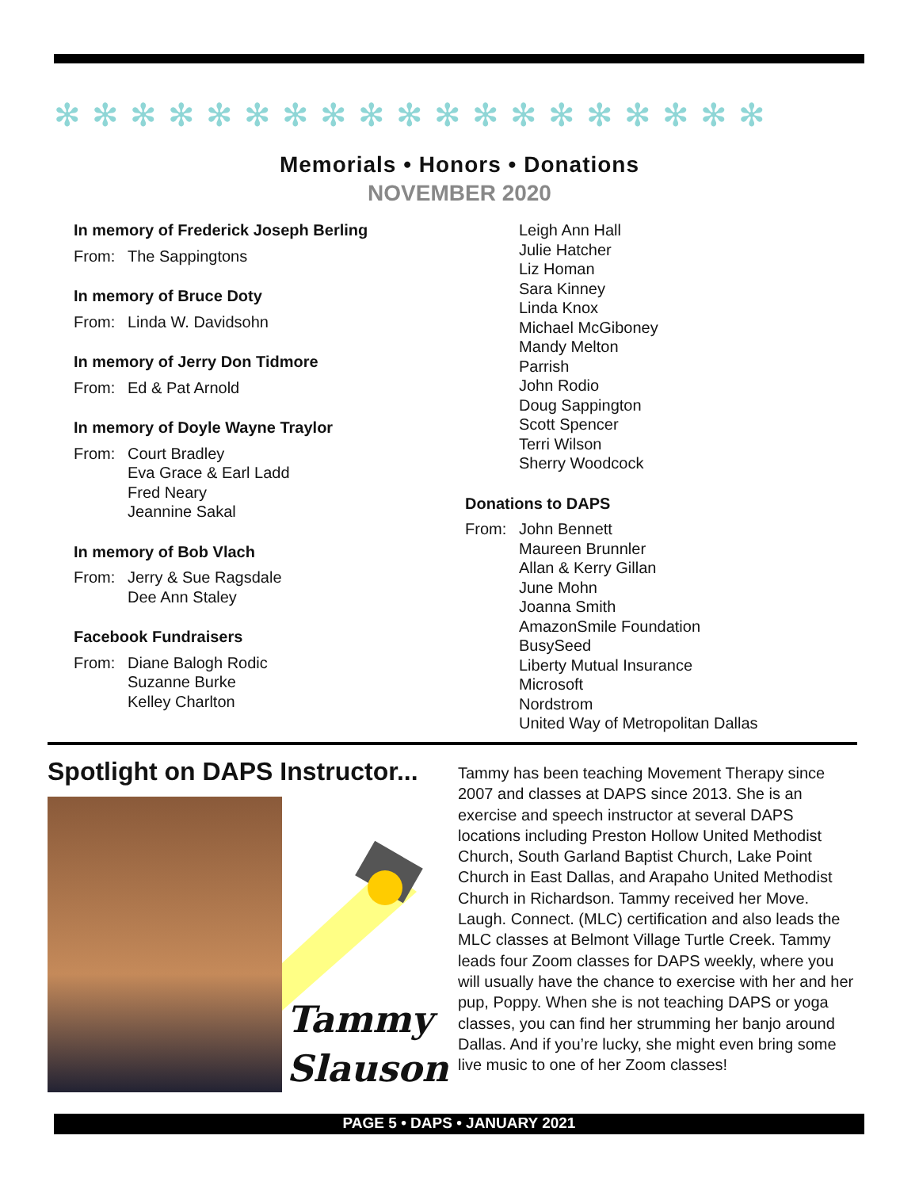✻✻✻✻✻✻✻✻✻✻✻✻✻✻✻✻✻✻✻
Memorials • Honors • Donations
NOVEMBER 2020
In memory of Frederick Joseph Berling
From: The Sappingtons
In memory of Bruce Doty
From: Linda W. Davidsohn
In memory of Jerry Don Tidmore
From: Ed & Pat Arnold
In memory of Doyle Wayne Traylor
From: Court Bradley
Eva Grace & Earl Ladd
Fred Neary
Jeannine Sakal
In memory of Bob Vlach
From: Jerry & Sue Ragsdale
Dee Ann Staley
Facebook Fundraisers
From: Diane Balogh Rodic
Suzanne Burke
Kelley Charlton
Leigh Ann Hall
Julie Hatcher
Liz Homan
Sara Kinney
Linda Knox
Michael McGiboney
Mandy Melton
Parrish
John Rodio
Doug Sappington
Scott Spencer
Terri Wilson
Sherry Woodcock
Donations to DAPS
From: John Bennett
Maureen Brunnler
Allan & Kerry Gillan
June Mohn
Joanna Smith
AmazonSmile Foundation
BusySeed
Liberty Mutual Insurance
Microsoft
Nordstrom
United Way of Metropolitan Dallas
Spotlight on DAPS Instructor...
Tammy
Slauson
Tammy has been teaching Movement Therapy since 2007 and classes at DAPS since 2013. She is an exercise and speech instructor at several DAPS locations including Preston Hollow United Methodist Church, South Garland Baptist Church, Lake Point Church in East Dallas, and Arapaho United Methodist Church in Richardson. Tammy received her Move. Laugh. Connect. (MLC) certification and also leads the MLC classes at Belmont Village Turtle Creek. Tammy leads four Zoom classes for DAPS weekly, where you will usually have the chance to exercise with her and her pup, Poppy. When she is not teaching DAPS or yoga classes, you can find her strumming her banjo around Dallas. And if you’re lucky, she might even bring some live music to one of her Zoom classes!
PAGE 5 • DAPS • JANUARY 2021